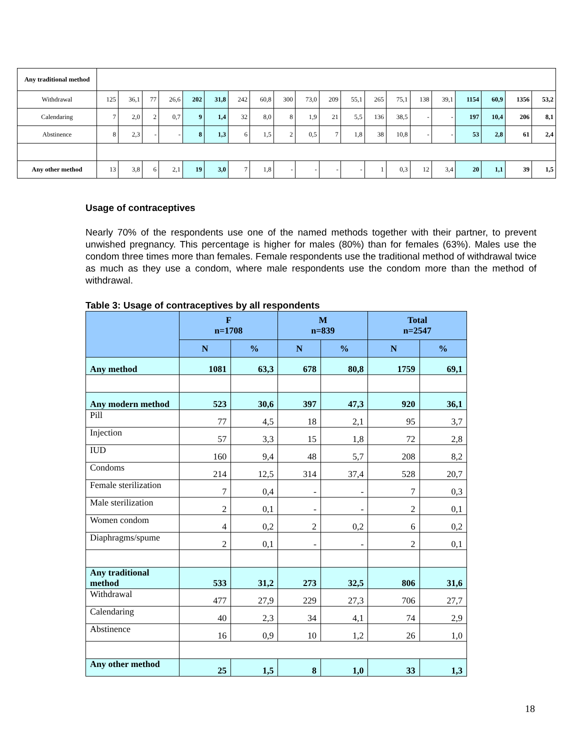| Any traditional method | | | | | | | | | | | | | | | | | | | | |
| Withdrawal | 125 | 36,1 | 77 | 26,6 | 202 | 31,8 | 242 | 60,8 | 300 | 73,0 | 209 | 55,1 | 265 | 75,1 | 138 | 39,1 | 1154 | 60,9 | 1356 | 53,2 |
| Calendaring | 7 | 2,0 | 2 | 0,7 | 9 | 1,4 | 32 | 8,0 | 8 | 1,9 | 21 | 5,5 | 136 | 38,5 | - | - | 197 | 10,4 | 206 | 8,1 |
| Abstinence | 8 | 2,3 | - | - | 8 | 1,3 | 6 | 1,5 | 2 | 0,5 | 7 | 1,8 | 38 | 10,8 | - | - | 53 | 2,8 | 61 | 2,4 |
| Any other method | 13 | 3,8 | 6 | 2,1 | 19 | 3,0 | 7 | 1,8 | - | - | - | - | 1 | 0,3 | 12 | 3,4 | 20 | 1,1 | 39 | 1,5 |
Usage of contraceptives
Nearly 70% of the respondents use one of the named methods together with their partner, to prevent unwished pregnancy. This percentage is higher for males (80%) than for females (63%). Males use the condom three times more than females. Female respondents use the traditional method of withdrawal twice as much as they use a condom, where male respondents use the condom more than the method of withdrawal.
Table 3: Usage of contraceptives by all respondents
| | F n=1708 | | M n=839 | | Total n=2547 | |
| --- | --- | --- | --- | --- | --- | --- |
| | N | % | N | % | N | % |
| Any method | 1081 | 63,3 | 678 | 80,8 | 1759 | 69,1 |
| Any modern method | 523 | 30,6 | 397 | 47,3 | 920 | 36,1 |
| Pill | 77 | 4,5 | 18 | 2,1 | 95 | 3,7 |
| Injection | 57 | 3,3 | 15 | 1,8 | 72 | 2,8 |
| IUD | 160 | 9,4 | 48 | 5,7 | 208 | 8,2 |
| Condoms | 214 | 12,5 | 314 | 37,4 | 528 | 20,7 |
| Female sterilization | 7 | 0,4 | - | - | 7 | 0,3 |
| Male sterilization | 2 | 0,1 | - | - | 2 | 0,1 |
| Women condom | 4 | 0,2 | 2 | 0,2 | 6 | 0,2 |
| Diaphragms/spume | 2 | 0,1 | - | - | 2 | 0,1 |
| Any traditional method | 533 | 31,2 | 273 | 32,5 | 806 | 31,6 |
| Withdrawal | 477 | 27,9 | 229 | 27,3 | 706 | 27,7 |
| Calendaring | 40 | 2,3 | 34 | 4,1 | 74 | 2,9 |
| Abstinence | 16 | 0,9 | 10 | 1,2 | 26 | 1,0 |
| Any other method | 25 | 1,5 | 8 | 1,0 | 33 | 1,3 |
18